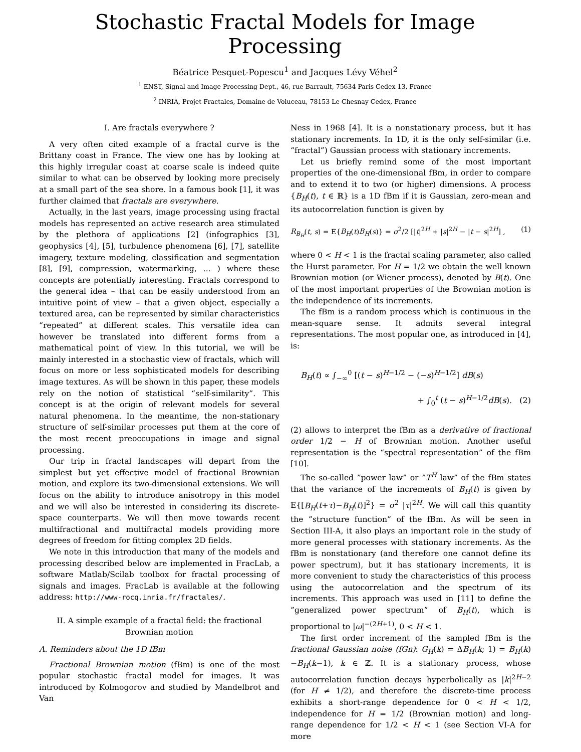Stochastic Fractal Models for Image Processing
Béatrice Pesquet-Popescu<sup>1</sup> and Jacques Lévy Véhel<sup>2</sup>
<sup>1</sup> ENST, Signal and Image Processing Dept., 46, rue Barrault, 75634 Paris Cedex 13, France
<sup>2</sup> INRIA, Projet Fractales, Domaine de Voluceau, 78153 Le Chesnay Cedex, France
I. Are fractals everywhere ?
A very often cited example of a fractal curve is the Brittany coast in France. The view one has by looking at this highly irregular coast at coarse scale is indeed quite similar to what can be observed by looking more precisely at a small part of the sea shore. In a famous book [1], it was further claimed that fractals are everywhere.
Actually, in the last years, image processing using fractal models has represented an active research area stimulated by the plethora of applications [2] (infographics [3], geophysics [4], [5], turbulence phenomena [6], [7], satellite imagery, texture modeling, classification and segmentation [8], [9], compression, watermarking, ... ) where these concepts are potentially interesting. Fractals correspond to the general idea – that can be easily understood from an intuitive point of view – that a given object, especially a textured area, can be represented by similar characteristics “repeated” at different scales. This versatile idea can however be translated into different forms from a mathematical point of view. In this tutorial, we will be mainly interested in a stochastic view of fractals, which will focus on more or less sophisticated models for describing image textures. As will be shown in this paper, these models rely on the notion of statistical “self-similarity”. This concept is at the origin of relevant models for several natural phenomena. In the meantime, the non-stationary structure of self-similar processes put them at the core of the most recent preoccupations in image and signal processing.
Our trip in fractal landscapes will depart from the simplest but yet effective model of fractional Brownian motion, and explore its two-dimensional extensions. We will focus on the ability to introduce anisotropy in this model and we will also be interested in considering its discrete-space counterparts. We will then move towards recent multifractional and multifractal models providing more degrees of freedom for fitting complex 2D fields.
We note in this introduction that many of the models and processing described below are implemented in FracLab, a software Matlab/Scilab toolbox for fractal processing of signals and images. FracLab is available at the following address: http://www-rocq.inria.fr/fractales/.
II. A simple example of a fractal field: the fractional Brownian motion
A. Reminders about the 1D fBm
Fractional Brownian motion (fBm) is one of the most popular stochastic fractal model for images. It was introduced by Kolmogorov and studied by Mandelbrot and Van
Ness in 1968 [4]. It is a nonstationary process, but it has stationary increments. In 1D, it is the only self-similar (i.e. “fractal”) Gaussian process with stationary increments.
Let us briefly remind some of the most important properties of the one-dimensional fBm, in order to compare and to extend it to two (or higher) dimensions. A process {B<sub>H</sub>(t), t ∈ ℝ} is a 1D fBm if it is Gaussian, zero-mean and its autocorrelation function is given by
R<sub>B<sub>H</sub></sub>(t, s) = E{B<sub>H</sub>(t)B<sub>H</sub>(s)} = σ<sup>2</sup>/2 [|t|<sup>2H</sup> + |s|<sup>2H</sup> − |t − s|<sup>2H</sup>] , (1)
where 0 < H < 1 is the fractal scaling parameter, also called the Hurst parameter. For H = 1/2 we obtain the well known Brownian motion (or Wiener process), denoted by B(t). One of the most important properties of the Brownian motion is the independence of its increments.
The fBm is a random process which is continuous in the mean-square sense. It admits several integral representations. The most popular one, as introduced in [4], is:
B<sub>H</sub>(t) ∝ ∫<sub>−∞</sub><sup>0</sup> [(t − s)<sup>H−1/2</sup> − (−s)<sup>H−1/2</sup>] dB(s)
+ ∫<sub>0</sub><sup>t</sup> (t − s)<sup>H−1/2</sup>dB(s). (2)
(2) allows to interpret the fBm as a derivative of fractional order 1/2 − H of Brownian motion. Another useful representation is the “spectral representation” of the fBm [10].
The so-called ”power law” or ”T<sup>H</sup> law” of the fBm states that the variance of the increments of B<sub>H</sub>(t) is given by E{[B<sub>H</sub>(t+τ)−B<sub>H</sub>(t)]<sup>2</sup>} = σ<sup>2</sup> |τ|<sup>2H</sup>. We will call this quantity the ”structure function” of the fBm. As will be seen in Section III-A, it also plays an important role in the study of more general processes with stationary increments. As the fBm is nonstationary (and therefore one cannot define its power spectrum), but it has stationary increments, it is more convenient to study the characteristics of this process using the autocorrelation and the spectrum of its increments. This approach was used in [11] to define the ”generalized power spectrum” of B<sub>H</sub>(t), which is proportional to |ω|<sup>−(2H+1)</sup>, 0 < H < 1.
The first order increment of the sampled fBm is the fractional Gaussian noise (fGn): G<sub>H</sub>(k) = ΔB<sub>H</sub>(k; 1) = B<sub>H</sub>(k)−B<sub>H</sub>(k−1), k ∈ ℤ. It is a stationary process, whose autocorrelation function decays hyperbolically as |k|<sup>2H−2</sup> (for H ≠ 1/2), and therefore the discrete-time process exhibits a short-range dependence for 0 < H < 1/2, independence for H = 1/2 (Brownian motion) and long-range dependence for 1/2 < H < 1 (see Section VI-A for more